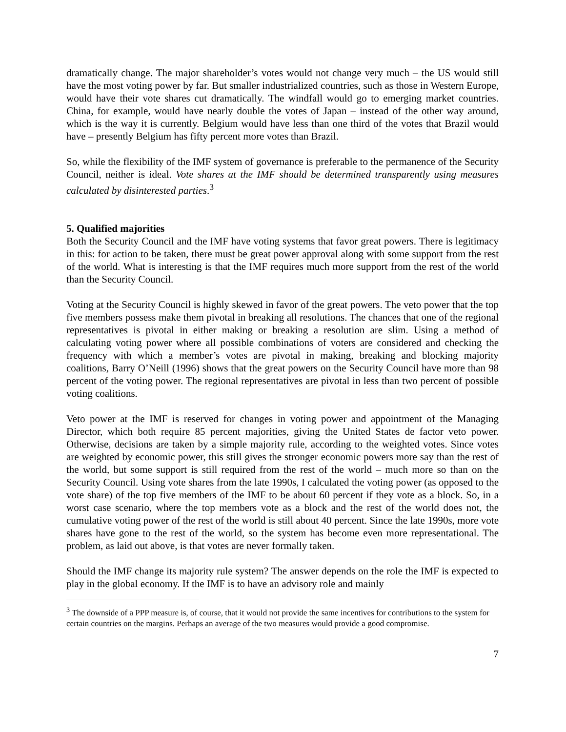dramatically change. The major shareholder’s votes would not change very much – the US would still have the most voting power by far. But smaller industrialized countries, such as those in Western Europe, would have their vote shares cut dramatically. The windfall would go to emerging market countries. China, for example, would have nearly double the votes of Japan – instead of the other way around, which is the way it is currently. Belgium would have less than one third of the votes that Brazil would have – presently Belgium has fifty percent more votes than Brazil.
So, while the flexibility of the IMF system of governance is preferable to the permanence of the Security Council, neither is ideal. Vote shares at the IMF should be determined transparently using measures calculated by disinterested parties.<sup>3</sup>
5. Qualified majorities
Both the Security Council and the IMF have voting systems that favor great powers. There is legitimacy in this: for action to be taken, there must be great power approval along with some support from the rest of the world. What is interesting is that the IMF requires much more support from the rest of the world than the Security Council.
Voting at the Security Council is highly skewed in favor of the great powers. The veto power that the top five members possess make them pivotal in breaking all resolutions. The chances that one of the regional representatives is pivotal in either making or breaking a resolution are slim. Using a method of calculating voting power where all possible combinations of voters are considered and checking the frequency with which a member’s votes are pivotal in making, breaking and blocking majority coalitions, Barry O’Neill (1996) shows that the great powers on the Security Council have more than 98 percent of the voting power. The regional representatives are pivotal in less than two percent of possible voting coalitions.
Veto power at the IMF is reserved for changes in voting power and appointment of the Managing Director, which both require 85 percent majorities, giving the United States de factor veto power. Otherwise, decisions are taken by a simple majority rule, according to the weighted votes. Since votes are weighted by economic power, this still gives the stronger economic powers more say than the rest of the world, but some support is still required from the rest of the world – much more so than on the Security Council. Using vote shares from the late 1990s, I calculated the voting power (as opposed to the vote share) of the top five members of the IMF to be about 60 percent if they vote as a block. So, in a worst case scenario, where the top members vote as a block and the rest of the world does not, the cumulative voting power of the rest of the world is still about 40 percent. Since the late 1990s, more vote shares have gone to the rest of the world, so the system has become even more representational. The problem, as laid out above, is that votes are never formally taken.
Should the IMF change its majority rule system? The answer depends on the role the IMF is expected to play in the global economy. If the IMF is to have an advisory role and mainly
<sup>3</sup> The downside of a PPP measure is, of course, that it would not provide the same incentives for contributions to the system for certain countries on the margins. Perhaps an average of the two measures would provide a good compromise.
7